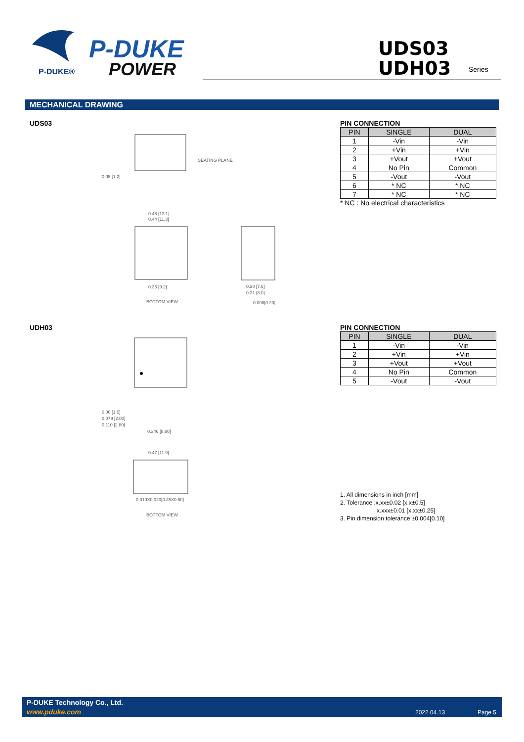P-DUKE®
P-DUKE
POWER
UDS03
UDH03
Series
MECHANICAL DRAWING
UDS03
0.05 [1.2]
SEATING PLANE
0.48 [12.1]
0.44 [11.3]
0.36 [9.2]
BOTTOM VIEW
0.30 [7.6]
0.31 [8.0]
0.008[0.20]
PIN CONNECTION
| PIN | SINGLE | DUAL |
| --- | --- | --- |
| 1 | -Vin | -Vin |
| 2 | +Vin | +Vin |
| 3 | +Vout | +Vout |
| 4 | No Pin | Common |
| 5 | -Vout | -Vout |
| 6 | * NC | * NC |
| 7 | * NC | * NC |
* NC : No electrical characteristics
UDH03
0.06 [1.5]
0.079 [2.00]
0.110 [2.80]
0.346 [8.80]
0.47 [11.9]
0.010X0.020[0.25X0.50]
BOTTOM VIEW
PIN CONNECTION
| PIN | SINGLE | DUAL |
| --- | --- | --- |
| 1 | -Vin | -Vin |
| 2 | +Vin | +Vin |
| 3 | +Vout | +Vout |
| 4 | No Pin | Common |
| 5 | -Vout | -Vout |
1. All dimensions in inch [mm]
2. Tolerance :x.xx±0.02 [x.x±0.5]
x.xxx±0.01 [x.xx±0.25]
3. Pin dimension tolerance ±0.004[0.10]
P-DUKE Technology Co., Ltd.
www.pduke.com 2022.04.13 Page 5